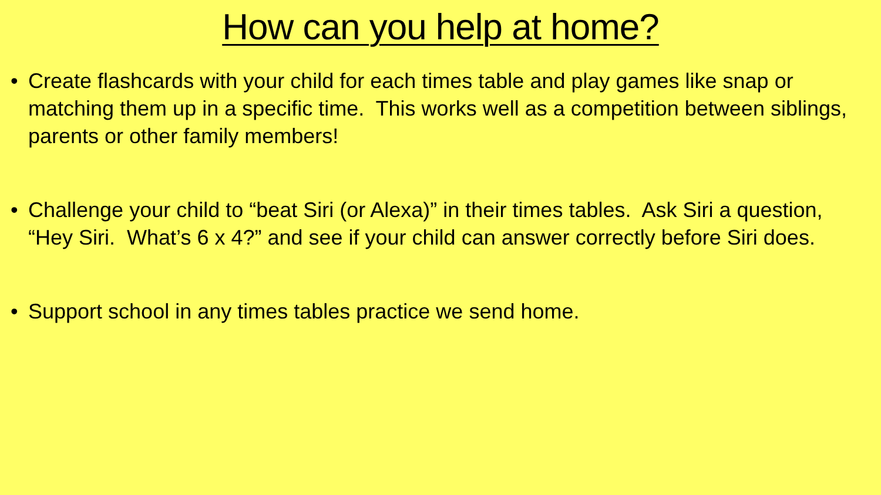How can you help at home?
• Create flashcards with your child for each times table and play games like snap or matching them up in a specific time. This works well as a competition between siblings, parents or other family members!
• Challenge your child to “beat Siri (or Alexa)” in their times tables. Ask Siri a question, “Hey Siri. What’s 6 x 4?” and see if your child can answer correctly before Siri does.
• Support school in any times tables practice we send home.